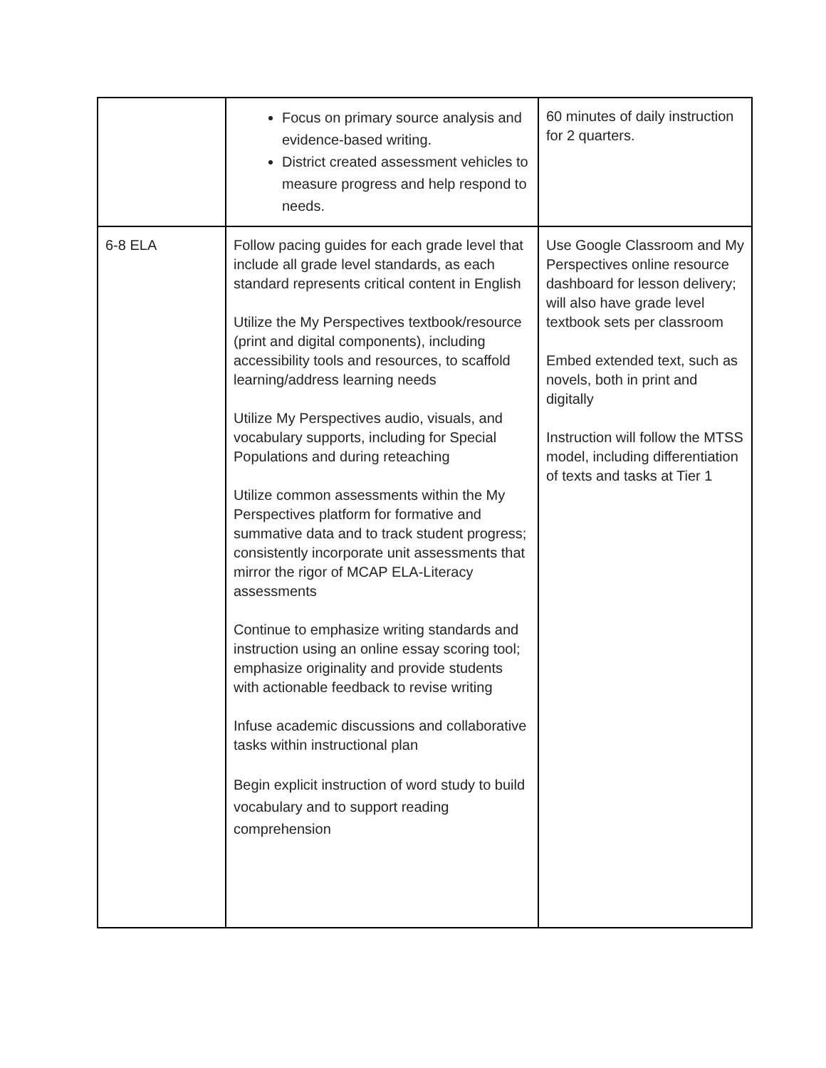| | Focus on primary source analysis and evidence-based writing. District created assessment vehicles to measure progress and help respond to needs. | 60 minutes of daily instruction for 2 quarters. |
| 6-8 ELA | Follow pacing guides for each grade level that include all grade level standards, as each standard represents critical content in English Utilize the My Perspectives textbook/resource (print and digital components), including accessibility tools and resources, to scaffold learning/address learning needs Utilize My Perspectives audio, visuals, and vocabulary supports, including for Special Populations and during reteaching Utilize common assessments within the My Perspectives platform for formative and summative data and to track student progress; consistently incorporate unit assessments that mirror the rigor of MCAP ELA-Literacy assessments Continue to emphasize writing standards and instruction using an online essay scoring tool; emphasize originality and provide students with actionable feedback to revise writing Infuse academic discussions and collaborative tasks within instructional plan Begin explicit instruction of word study to build vocabulary and to support reading comprehension | Use Google Classroom and My Perspectives online resource dashboard for lesson delivery; will also have grade level textbook sets per classroom Embed extended text, such as novels, both in print and digitally Instruction will follow the MTSS model, including differentiation of texts and tasks at Tier 1 |